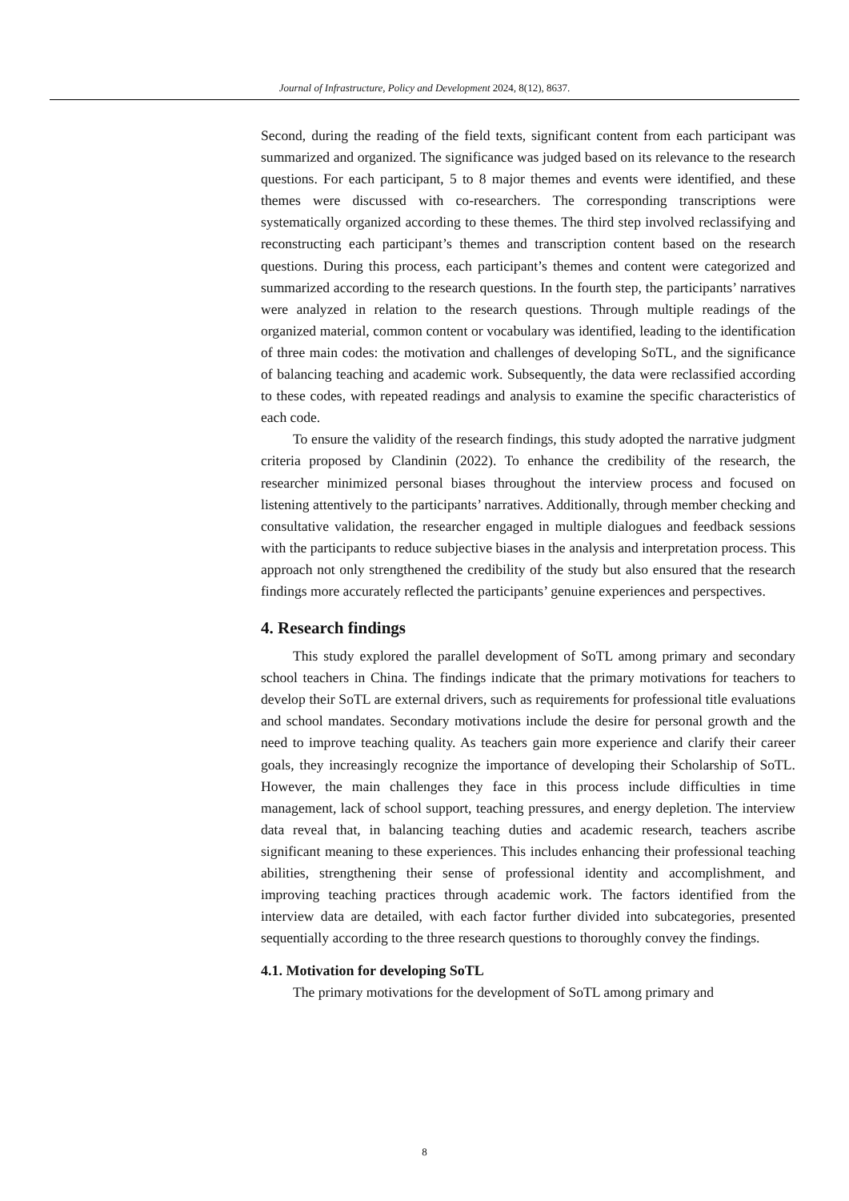Journal of Infrastructure, Policy and Development 2024, 8(12), 8637.
Second, during the reading of the field texts, significant content from each participant was summarized and organized. The significance was judged based on its relevance to the research questions. For each participant, 5 to 8 major themes and events were identified, and these themes were discussed with co-researchers. The corresponding transcriptions were systematically organized according to these themes. The third step involved reclassifying and reconstructing each participant’s themes and transcription content based on the research questions. During this process, each participant’s themes and content were categorized and summarized according to the research questions. In the fourth step, the participants’ narratives were analyzed in relation to the research questions. Through multiple readings of the organized material, common content or vocabulary was identified, leading to the identification of three main codes: the motivation and challenges of developing SoTL, and the significance of balancing teaching and academic work. Subsequently, the data were reclassified according to these codes, with repeated readings and analysis to examine the specific characteristics of each code.
To ensure the validity of the research findings, this study adopted the narrative judgment criteria proposed by Clandinin (2022). To enhance the credibility of the research, the researcher minimized personal biases throughout the interview process and focused on listening attentively to the participants’ narratives. Additionally, through member checking and consultative validation, the researcher engaged in multiple dialogues and feedback sessions with the participants to reduce subjective biases in the analysis and interpretation process. This approach not only strengthened the credibility of the study but also ensured that the research findings more accurately reflected the participants’ genuine experiences and perspectives.
4. Research findings
This study explored the parallel development of SoTL among primary and secondary school teachers in China. The findings indicate that the primary motivations for teachers to develop their SoTL are external drivers, such as requirements for professional title evaluations and school mandates. Secondary motivations include the desire for personal growth and the need to improve teaching quality. As teachers gain more experience and clarify their career goals, they increasingly recognize the importance of developing their Scholarship of SoTL. However, the main challenges they face in this process include difficulties in time management, lack of school support, teaching pressures, and energy depletion. The interview data reveal that, in balancing teaching duties and academic research, teachers ascribe significant meaning to these experiences. This includes enhancing their professional teaching abilities, strengthening their sense of professional identity and accomplishment, and improving teaching practices through academic work. The factors identified from the interview data are detailed, with each factor further divided into subcategories, presented sequentially according to the three research questions to thoroughly convey the findings.
4.1. Motivation for developing SoTL
The primary motivations for the development of SoTL among primary and
8